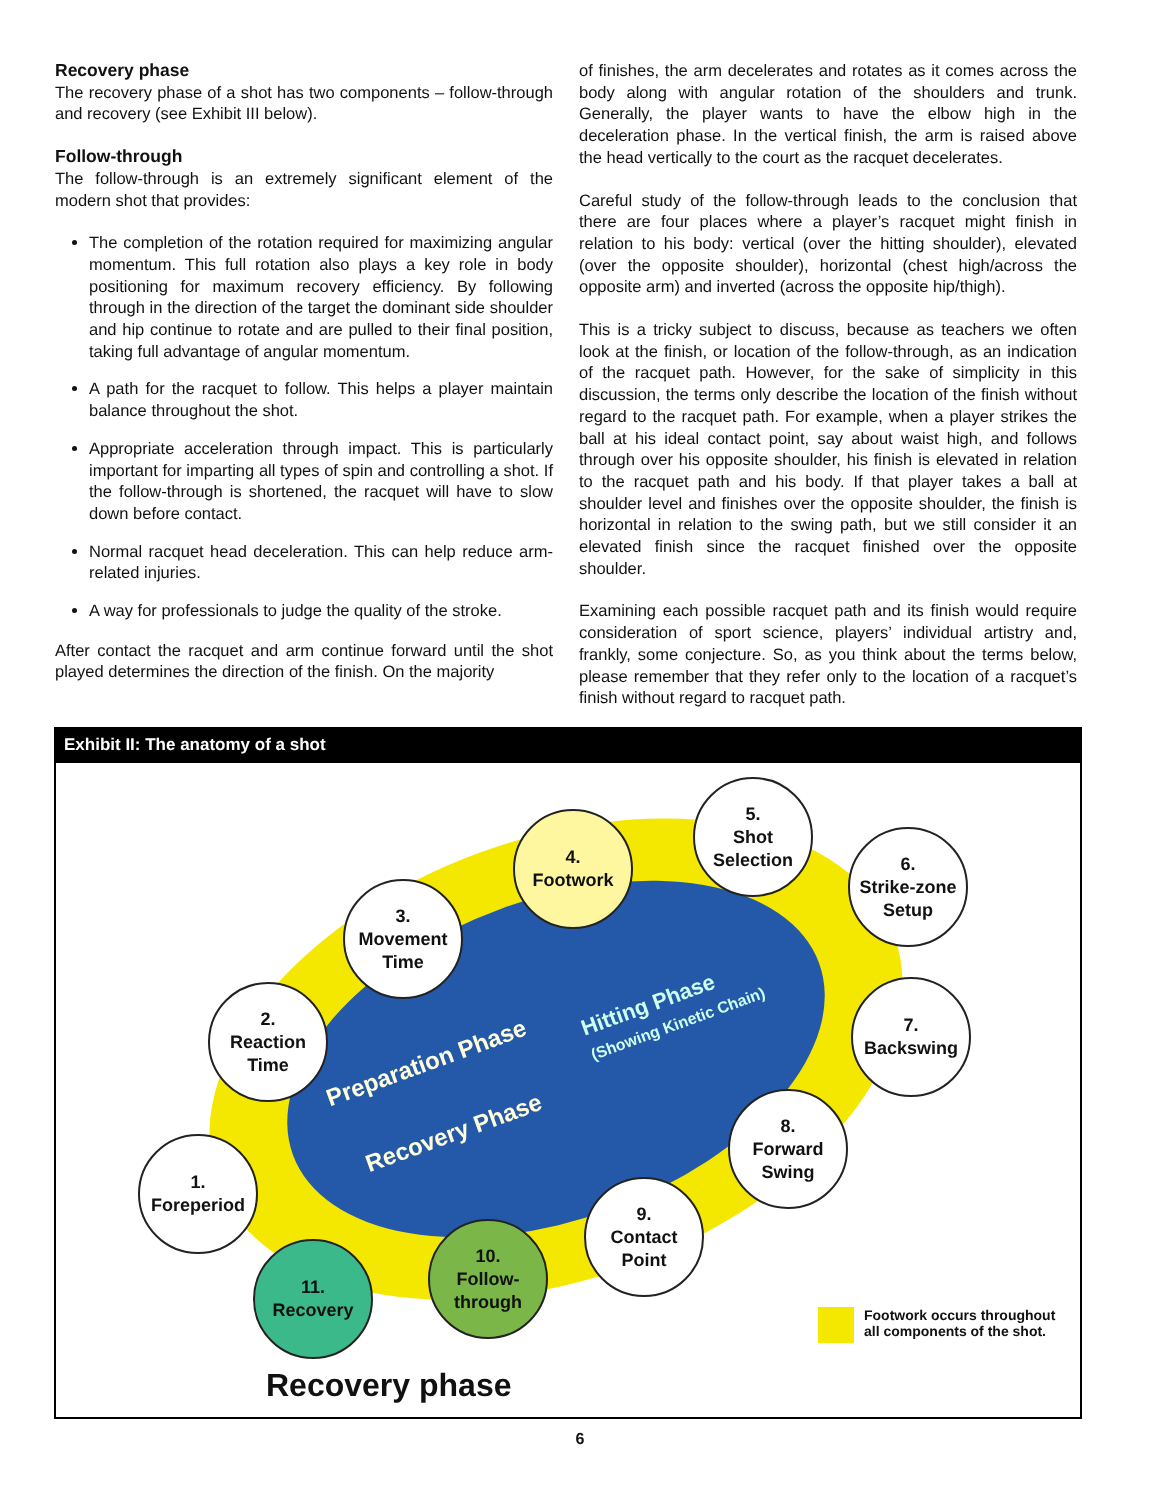Recovery phase
The recovery phase of a shot has two components – follow-through and recovery (see Exhibit III below).
Follow-through
The follow-through is an extremely significant element of the modern shot that provides:
The completion of the rotation required for maximizing angular momentum. This full rotation also plays a key role in body positioning for maximum recovery efficiency. By following through in the direction of the target the dominant side shoulder and hip continue to rotate and are pulled to their final position, taking full advantage of angular momentum.
A path for the racquet to follow. This helps a player maintain balance throughout the shot.
Appropriate acceleration through impact. This is particularly important for imparting all types of spin and controlling a shot. If the follow-through is shortened, the racquet will have to slow down before contact.
Normal racquet head deceleration. This can help reduce arm-related injuries.
A way for professionals to judge the quality of the stroke.
After contact the racquet and arm continue forward until the shot played determines the direction of the finish. On the majority
of finishes, the arm decelerates and rotates as it comes across the body along with angular rotation of the shoulders and trunk. Generally, the player wants to have the elbow high in the deceleration phase. In the vertical finish, the arm is raised above the head vertically to the court as the racquet decelerates.
Careful study of the follow-through leads to the conclusion that there are four places where a player’s racquet might finish in relation to his body: vertical (over the hitting shoulder), elevated (over the opposite shoulder), horizontal (chest high/across the opposite arm) and inverted (across the opposite hip/thigh).
This is a tricky subject to discuss, because as teachers we often look at the finish, or location of the follow-through, as an indication of the racquet path. However, for the sake of simplicity in this discussion, the terms only describe the location of the finish without regard to the racquet path. For example, when a player strikes the ball at his ideal contact point, say about waist high, and follows through over his opposite shoulder, his finish is elevated in relation to the racquet path and his body. If that player takes a ball at shoulder level and finishes over the opposite shoulder, the finish is horizontal in relation to the swing path, but we still consider it an elevated finish since the racquet finished over the opposite shoulder.
Examining each possible racquet path and its finish would require consideration of sport science, players’ individual artistry and, frankly, some conjecture. So, as you think about the terms below, please remember that they refer only to the location of a racquet’s finish without regard to racquet path.
Exhibit II: The anatomy of a shot
Hitting Phase
(Showing Kinetic Chain)
Preparation Phase
Recovery Phase
4.
Footwork
5.
Shot
Selection
6.
Strike-zone
Setup
3.
Movement
Time
2.
Reaction
Time
7.
Backswing
8.
Forward
Swing
1.
Foreperiod
9.
Contact
Point
10.
Follow-
through
11.
Recovery
Footwork occurs throughout
all components of the shot.
Recovery phase
6